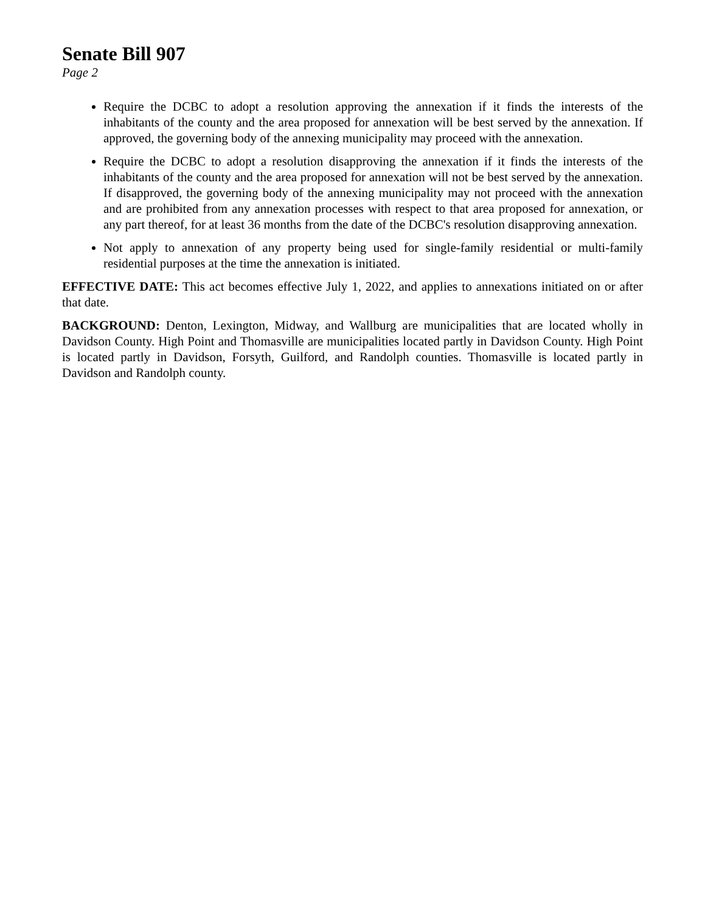Senate Bill 907
Page 2
Require the DCBC to adopt a resolution approving the annexation if it finds the interests of the inhabitants of the county and the area proposed for annexation will be best served by the annexation. If approved, the governing body of the annexing municipality may proceed with the annexation.
Require the DCBC to adopt a resolution disapproving the annexation if it finds the interests of the inhabitants of the county and the area proposed for annexation will not be best served by the annexation. If disapproved, the governing body of the annexing municipality may not proceed with the annexation and are prohibited from any annexation processes with respect to that area proposed for annexation, or any part thereof, for at least 36 months from the date of the DCBC's resolution disapproving annexation.
Not apply to annexation of any property being used for single-family residential or multi-family residential purposes at the time the annexation is initiated.
EFFECTIVE DATE: This act becomes effective July 1, 2022, and applies to annexations initiated on or after that date.
BACKGROUND: Denton, Lexington, Midway, and Wallburg are municipalities that are located wholly in Davidson County. High Point and Thomasville are municipalities located partly in Davidson County. High Point is located partly in Davidson, Forsyth, Guilford, and Randolph counties. Thomasville is located partly in Davidson and Randolph county.